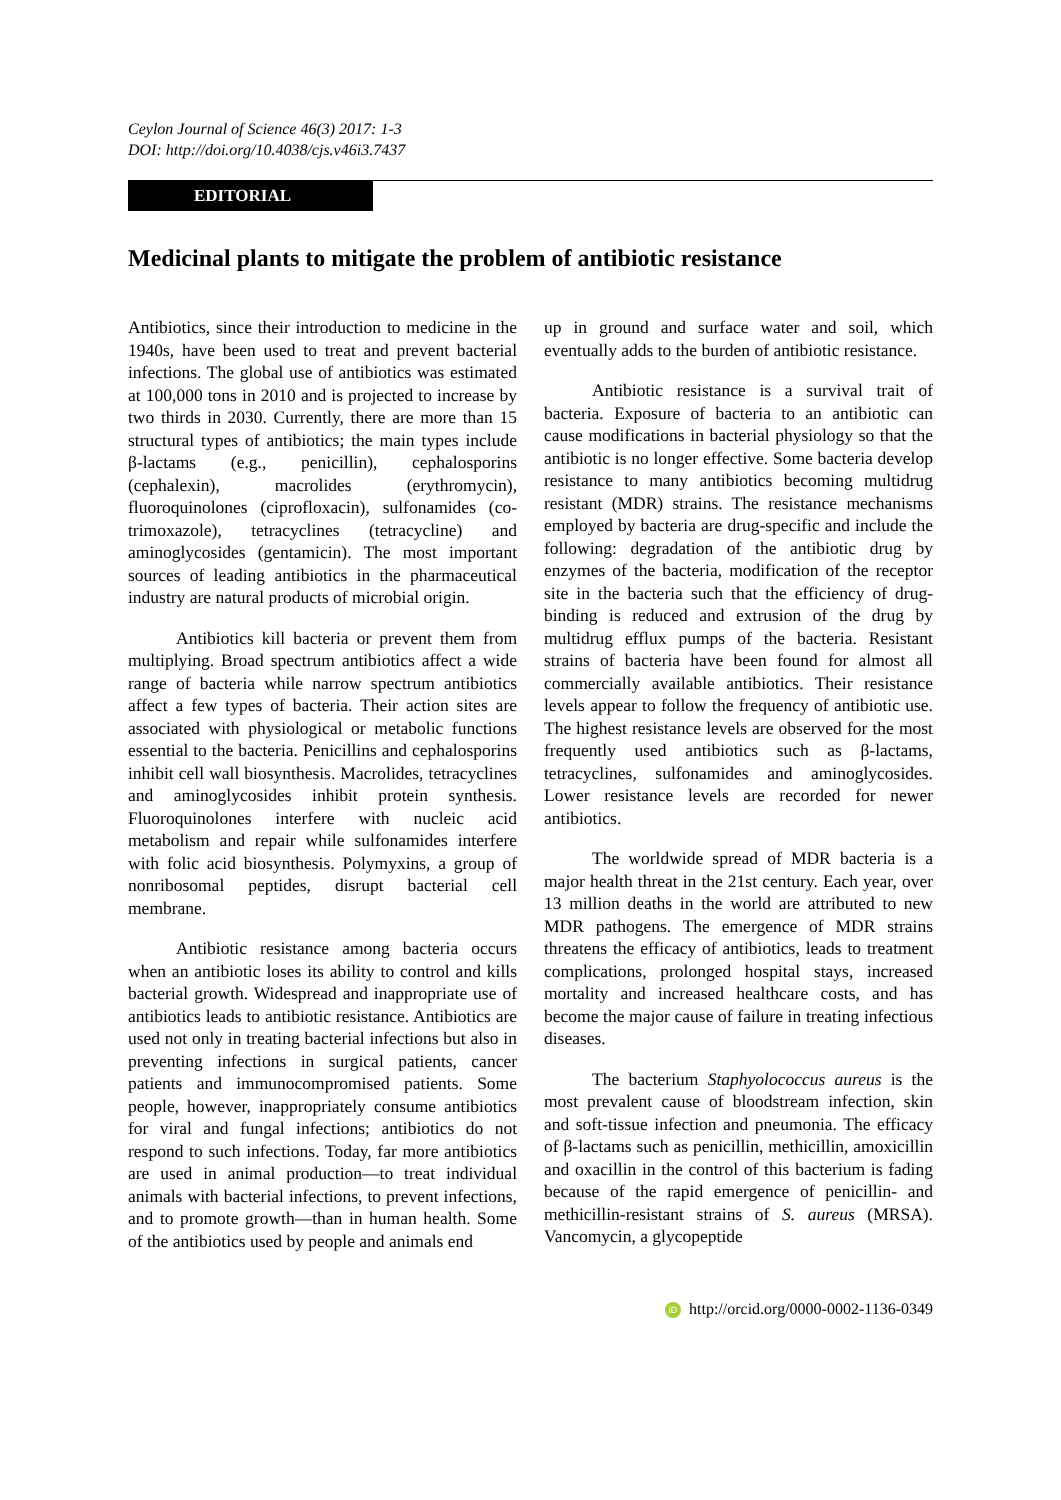Ceylon Journal of Science 46(3) 2017: 1-3
DOI: http://doi.org/10.4038/cjs.v46i3.7437
EDITORIAL
Medicinal plants to mitigate the problem of antibiotic resistance
Antibiotics, since their introduction to medicine in the 1940s, have been used to treat and prevent bacterial infections. The global use of antibiotics was estimated at 100,000 tons in 2010 and is projected to increase by two thirds in 2030. Currently, there are more than 15 structural types of antibiotics; the main types include β-lactams (e.g., penicillin), cephalosporins (cephalexin), macrolides (erythromycin), fluoroquinolones (ciprofloxacin), sulfonamides (co-trimoxazole), tetracyclines (tetracycline) and aminoglycosides (gentamicin). The most important sources of leading antibiotics in the pharmaceutical industry are natural products of microbial origin.
Antibiotics kill bacteria or prevent them from multiplying. Broad spectrum antibiotics affect a wide range of bacteria while narrow spectrum antibiotics affect a few types of bacteria. Their action sites are associated with physiological or metabolic functions essential to the bacteria. Penicillins and cephalosporins inhibit cell wall biosynthesis. Macrolides, tetracyclines and aminoglycosides inhibit protein synthesis. Fluoroquinolones interfere with nucleic acid metabolism and repair while sulfonamides interfere with folic acid biosynthesis. Polymyxins, a group of nonribosomal peptides, disrupt bacterial cell membrane.
Antibiotic resistance among bacteria occurs when an antibiotic loses its ability to control and kills bacterial growth. Widespread and inappropriate use of antibiotics leads to antibiotic resistance. Antibiotics are used not only in treating bacterial infections but also in preventing infections in surgical patients, cancer patients and immunocompromised patients. Some people, however, inappropriately consume antibiotics for viral and fungal infections; antibiotics do not respond to such infections. Today, far more antibiotics are used in animal production—to treat individual animals with bacterial infections, to prevent infections, and to promote growth—than in human health. Some of the antibiotics used by people and animals end
up in ground and surface water and soil, which eventually adds to the burden of antibiotic resistance.
Antibiotic resistance is a survival trait of bacteria. Exposure of bacteria to an antibiotic can cause modifications in bacterial physiology so that the antibiotic is no longer effective. Some bacteria develop resistance to many antibiotics becoming multidrug resistant (MDR) strains. The resistance mechanisms employed by bacteria are drug-specific and include the following: degradation of the antibiotic drug by enzymes of the bacteria, modification of the receptor site in the bacteria such that the efficiency of drug-binding is reduced and extrusion of the drug by multidrug efflux pumps of the bacteria. Resistant strains of bacteria have been found for almost all commercially available antibiotics. Their resistance levels appear to follow the frequency of antibiotic use. The highest resistance levels are observed for the most frequently used antibiotics such as β-lactams, tetracyclines, sulfonamides and aminoglycosides. Lower resistance levels are recorded for newer antibiotics.
The worldwide spread of MDR bacteria is a major health threat in the 21st century. Each year, over 13 million deaths in the world are attributed to new MDR pathogens. The emergence of MDR strains threatens the efficacy of antibiotics, leads to treatment complications, prolonged hospital stays, increased mortality and increased healthcare costs, and has become the major cause of failure in treating infectious diseases.
The bacterium Staphyolococcus aureus is the most prevalent cause of bloodstream infection, skin and soft-tissue infection and pneumonia. The efficacy of β-lactams such as penicillin, methicillin, amoxicillin and oxacillin in the control of this bacterium is fading because of the rapid emergence of penicillin- and methicillin-resistant strains of S. aureus (MRSA). Vancomycin, a glycopeptide
iD http://orcid.org/0000-0002-1136-0349